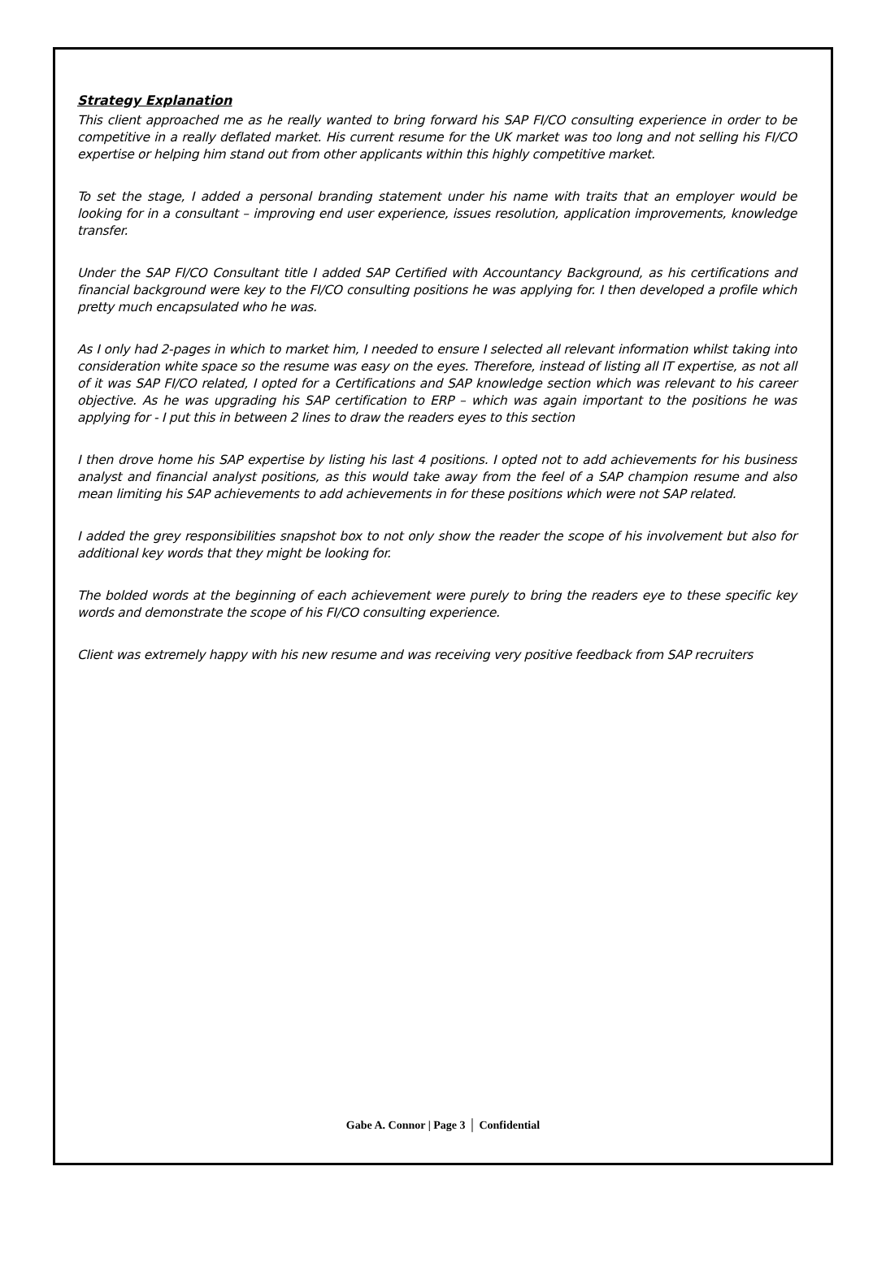Strategy Explanation
This client approached me as he really wanted to bring forward his SAP FI/CO consulting experience in order to be competitive in a really deflated market. His current resume for the UK market was too long and not selling his FI/CO expertise or helping him stand out from other applicants within this highly competitive market.
To set the stage, I added a personal branding statement under his name with traits that an employer would be looking for in a consultant – improving end user experience, issues resolution, application improvements, knowledge transfer.
Under the SAP FI/CO Consultant title I added SAP Certified with Accountancy Background, as his certifications and financial background were key to the FI/CO consulting positions he was applying for. I then developed a profile which pretty much encapsulated who he was.
As I only had 2-pages in which to market him, I needed to ensure I selected all relevant information whilst taking into consideration white space so the resume was easy on the eyes. Therefore, instead of listing all IT expertise, as not all of it was SAP FI/CO related, I opted for a Certifications and SAP knowledge section which was relevant to his career objective. As he was upgrading his SAP certification to ERP – which was again important to the positions he was applying for - I put this in between 2 lines to draw the readers eyes to this section
I then drove home his SAP expertise by listing his last 4 positions. I opted not to add achievements for his business analyst and financial analyst positions, as this would take away from the feel of a SAP champion resume and also mean limiting his SAP achievements to add achievements in for these positions which were not SAP related.
I added the grey responsibilities snapshot box to not only show the reader the scope of his involvement but also for additional key words that they might be looking for.
The bolded words at the beginning of each achievement were purely to bring the readers eye to these specific key words and demonstrate the scope of his FI/CO consulting experience.
Client was extremely happy with his new resume and was receiving very positive feedback from SAP recruiters
Gabe A. Connor | Page 3 │ Confidential